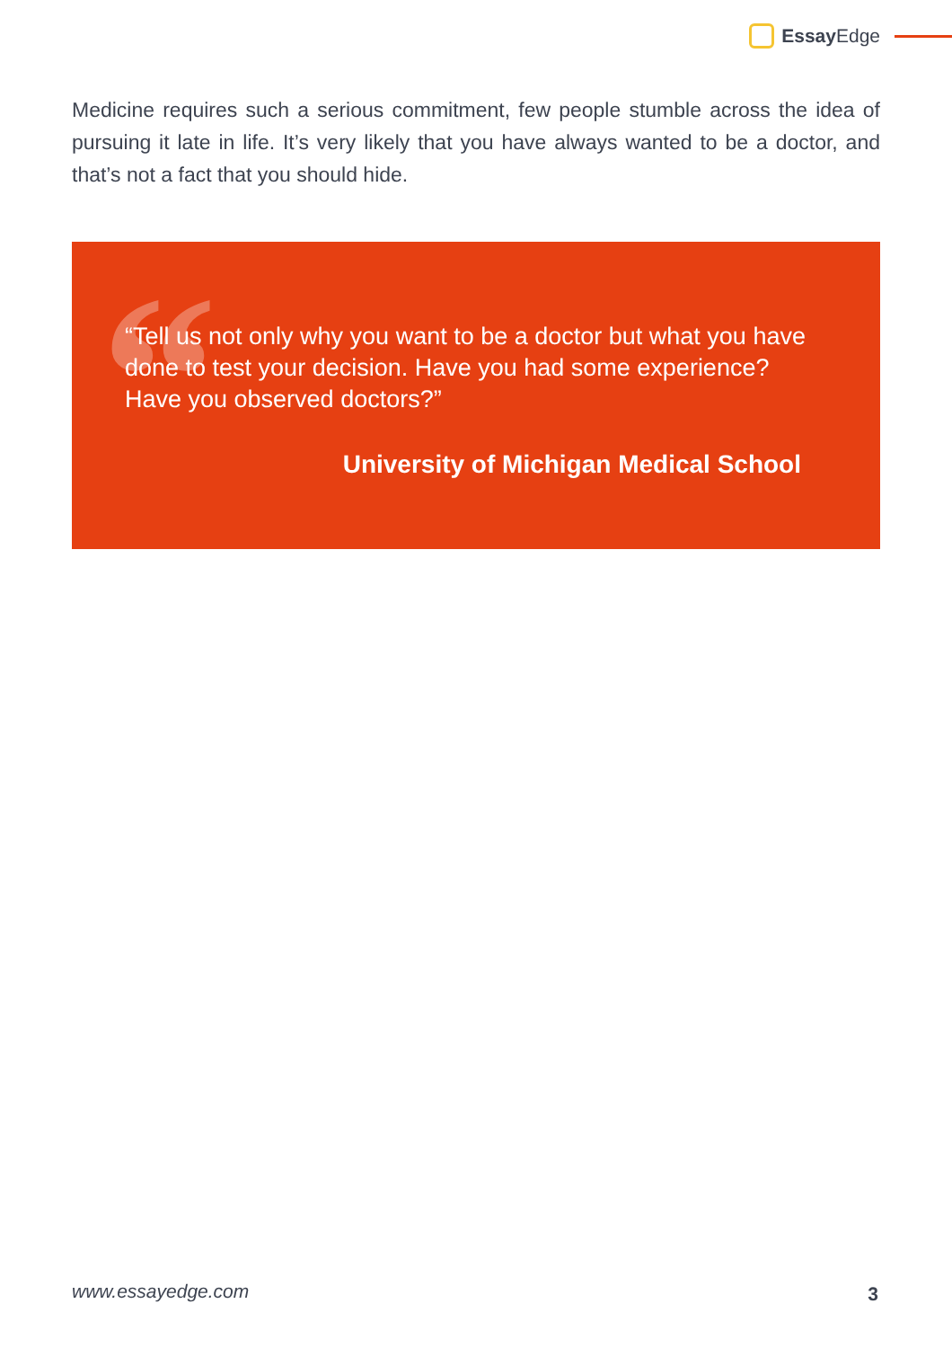Essay Edge
Medicine requires such a serious commitment, few people stumble across the idea of pursuing it late in life. It’s very likely that you have always wanted to be a doctor, and that’s not a fact that you should hide.
“
“Tell us not only why you want to be a doctor but what you have done to test your decision. Have you had some experience? Have you observed doctors?”
University of Michigan Medical School
www.essayedge.com 3